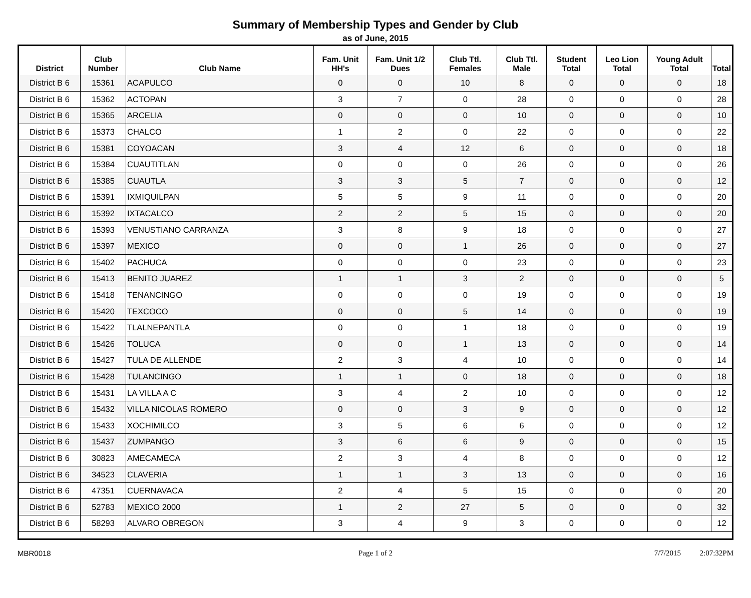Summary of Membership Types and Gender by Club
as of June, 2015
| District | Club Number | Club Name | Fam. Unit HH's | Fam. Unit 1/2 Dues | Club Ttl. Females | Club Ttl. Male | Student Total | Leo Lion Total | Young Adult Total | Total |
| --- | --- | --- | --- | --- | --- | --- | --- | --- | --- | --- |
| District B 6 | 15361 | ACAPULCO | 0 | 0 | 10 | 8 | 0 | 0 | 0 | 18 |
| District B 6 | 15362 | ACTOPAN | 3 | 7 | 0 | 28 | 0 | 0 | 0 | 28 |
| District B 6 | 15365 | ARCELIA | 0 | 0 | 0 | 10 | 0 | 0 | 0 | 10 |
| District B 6 | 15373 | CHALCO | 1 | 2 | 0 | 22 | 0 | 0 | 0 | 22 |
| District B 6 | 15381 | COYOACAN | 3 | 4 | 12 | 6 | 0 | 0 | 0 | 18 |
| District B 6 | 15384 | CUAUTITLAN | 0 | 0 | 0 | 26 | 0 | 0 | 0 | 26 |
| District B 6 | 15385 | CUAUTLA | 3 | 3 | 5 | 7 | 0 | 0 | 0 | 12 |
| District B 6 | 15391 | IXMIQUILPAN | 5 | 5 | 9 | 11 | 0 | 0 | 0 | 20 |
| District B 6 | 15392 | IXTACALCO | 2 | 2 | 5 | 15 | 0 | 0 | 0 | 20 |
| District B 6 | 15393 | VENUSTIANO CARRANZA | 3 | 8 | 9 | 18 | 0 | 0 | 0 | 27 |
| District B 6 | 15397 | MEXICO | 0 | 0 | 1 | 26 | 0 | 0 | 0 | 27 |
| District B 6 | 15402 | PACHUCA | 0 | 0 | 0 | 23 | 0 | 0 | 0 | 23 |
| District B 6 | 15413 | BENITO JUAREZ | 1 | 1 | 3 | 2 | 0 | 0 | 0 | 5 |
| District B 6 | 15418 | TENANCINGO | 0 | 0 | 0 | 19 | 0 | 0 | 0 | 19 |
| District B 6 | 15420 | TEXCOCO | 0 | 0 | 5 | 14 | 0 | 0 | 0 | 19 |
| District B 6 | 15422 | TLALNEPANTLA | 0 | 0 | 1 | 18 | 0 | 0 | 0 | 19 |
| District B 6 | 15426 | TOLUCA | 0 | 0 | 1 | 13 | 0 | 0 | 0 | 14 |
| District B 6 | 15427 | TULA DE ALLENDE | 2 | 3 | 4 | 10 | 0 | 0 | 0 | 14 |
| District B 6 | 15428 | TULANCINGO | 1 | 1 | 0 | 18 | 0 | 0 | 0 | 18 |
| District B 6 | 15431 | LA VILLA A C | 3 | 4 | 2 | 10 | 0 | 0 | 0 | 12 |
| District B 6 | 15432 | VILLA NICOLAS ROMERO | 0 | 0 | 3 | 9 | 0 | 0 | 0 | 12 |
| District B 6 | 15433 | XOCHIMILCO | 3 | 5 | 6 | 6 | 0 | 0 | 0 | 12 |
| District B 6 | 15437 | ZUMPANGO | 3 | 6 | 6 | 9 | 0 | 0 | 0 | 15 |
| District B 6 | 30823 | AMECAMECA | 2 | 3 | 4 | 8 | 0 | 0 | 0 | 12 |
| District B 6 | 34523 | CLAVERIA | 1 | 1 | 3 | 13 | 0 | 0 | 0 | 16 |
| District B 6 | 47351 | CUERNAVACA | 2 | 4 | 5 | 15 | 0 | 0 | 0 | 20 |
| District B 6 | 52783 | MEXICO 2000 | 1 | 2 | 27 | 5 | 0 | 0 | 0 | 32 |
| District B 6 | 58293 | ALVARO OBREGON | 3 | 4 | 9 | 3 | 0 | 0 | 0 | 12 |
MBR0018 Page 1 of 2 7/7/2015 2:07:32PM